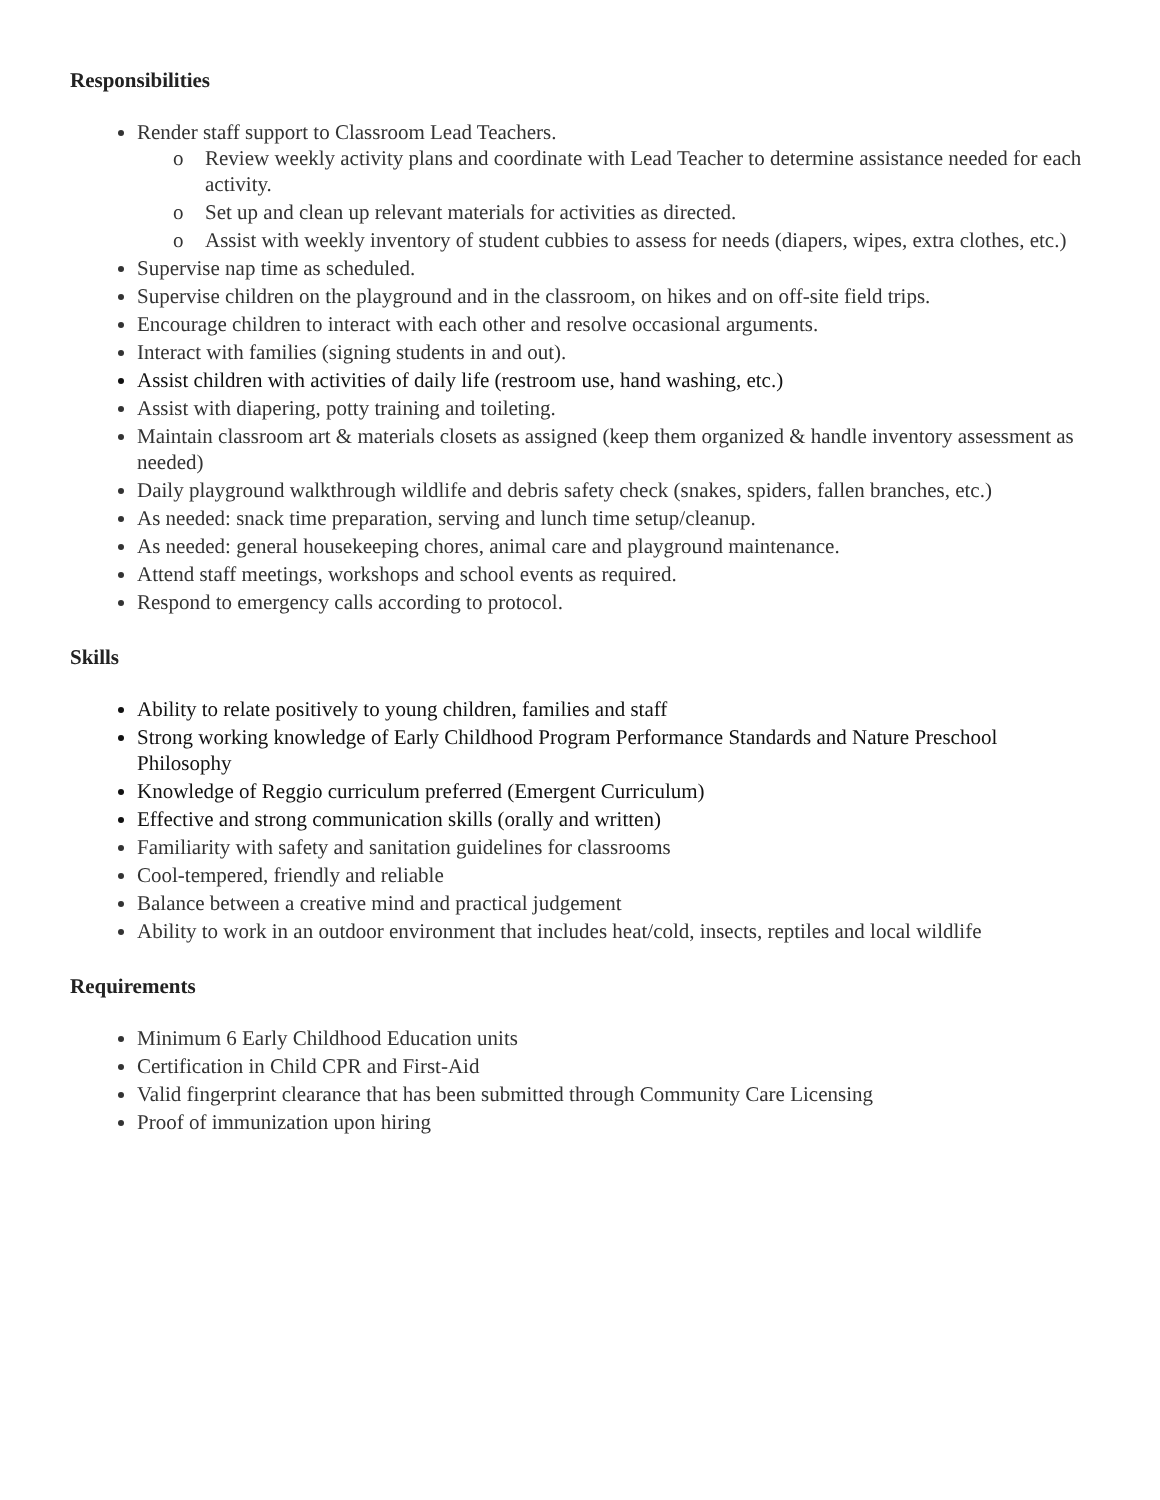Responsibilities
Render staff support to Classroom Lead Teachers.
o Review weekly activity plans and coordinate with Lead Teacher to determine assistance needed for each activity.
o Set up and clean up relevant materials for activities as directed.
o Assist with weekly inventory of student cubbies to assess for needs (diapers, wipes, extra clothes, etc.)
Supervise nap time as scheduled.
Supervise children on the playground and in the classroom, on hikes and on off-site field trips.
Encourage children to interact with each other and resolve occasional arguments.
Interact with families (signing students in and out).
Assist children with activities of daily life (restroom use, hand washing, etc.)
Assist with diapering, potty training and toileting.
Maintain classroom art & materials closets as assigned (keep them organized & handle inventory assessment as needed)
Daily playground walkthrough wildlife and debris safety check (snakes, spiders, fallen branches, etc.)
As needed: snack time preparation, serving and lunch time setup/cleanup.
As needed: general housekeeping chores, animal care and playground maintenance.
Attend staff meetings, workshops and school events as required.
Respond to emergency calls according to protocol.
Skills
Ability to relate positively to young children, families and staff
Strong working knowledge of Early Childhood Program Performance Standards and Nature Preschool Philosophy
Knowledge of Reggio curriculum preferred (Emergent Curriculum)
Effective and strong communication skills (orally and written)
Familiarity with safety and sanitation guidelines for classrooms
Cool-tempered, friendly and reliable
Balance between a creative mind and practical judgement
Ability to work in an outdoor environment that includes heat/cold, insects, reptiles and local wildlife
Requirements
Minimum 6 Early Childhood Education units
Certification in Child CPR and First-Aid
Valid fingerprint clearance that has been submitted through Community Care Licensing
Proof of immunization upon hiring